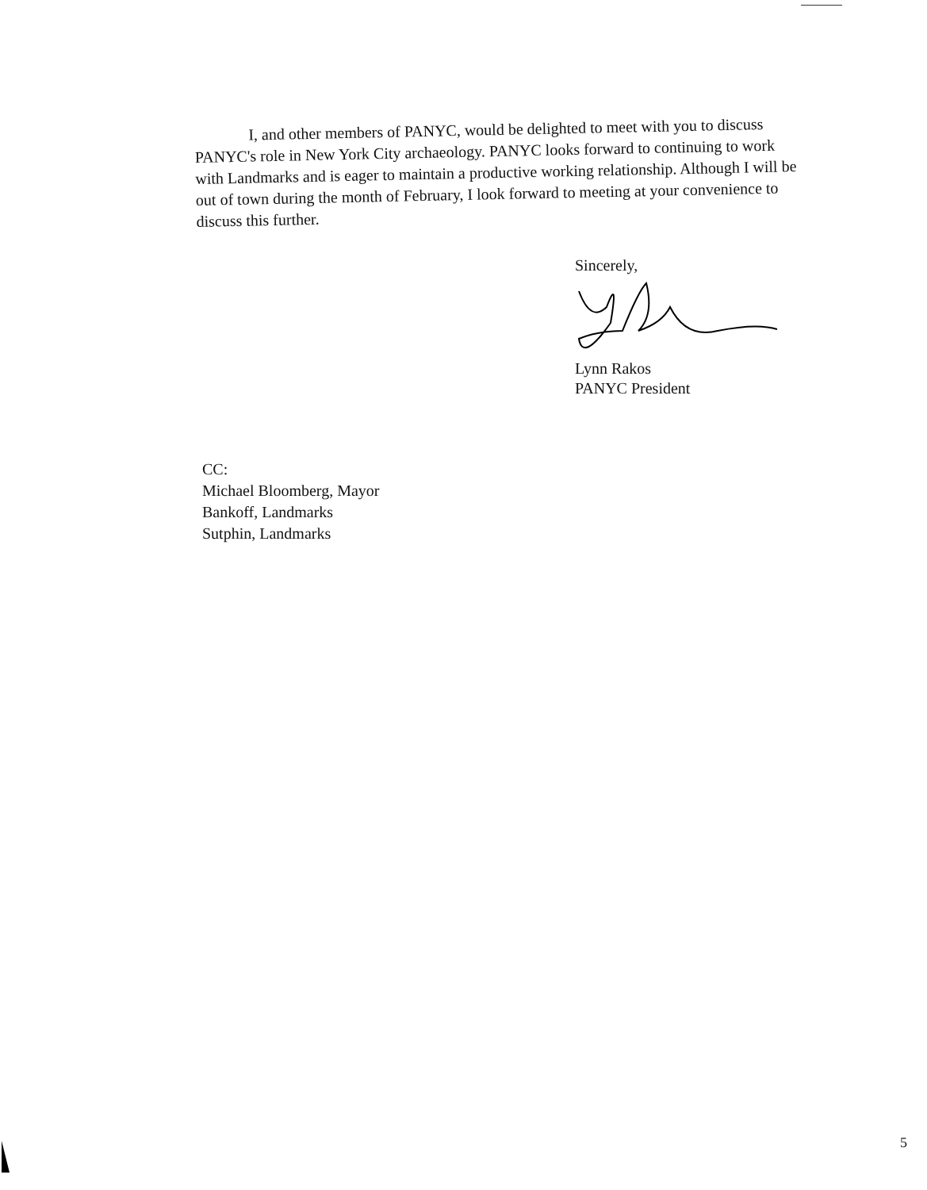I, and other members of PANYC, would be delighted to meet with you to discuss PANYC's role in New York City archaeology. PANYC looks forward to continuing to work with Landmarks and is eager to maintain a productive working relationship. Although I will be out of town during the month of February, I look forward to meeting at your convenience to discuss this further.
Sincerely,
Lynn Rakos
PANYC President
CC:
Michael Bloomberg, Mayor
Bankoff, Landmarks
Sutphin, Landmarks
5